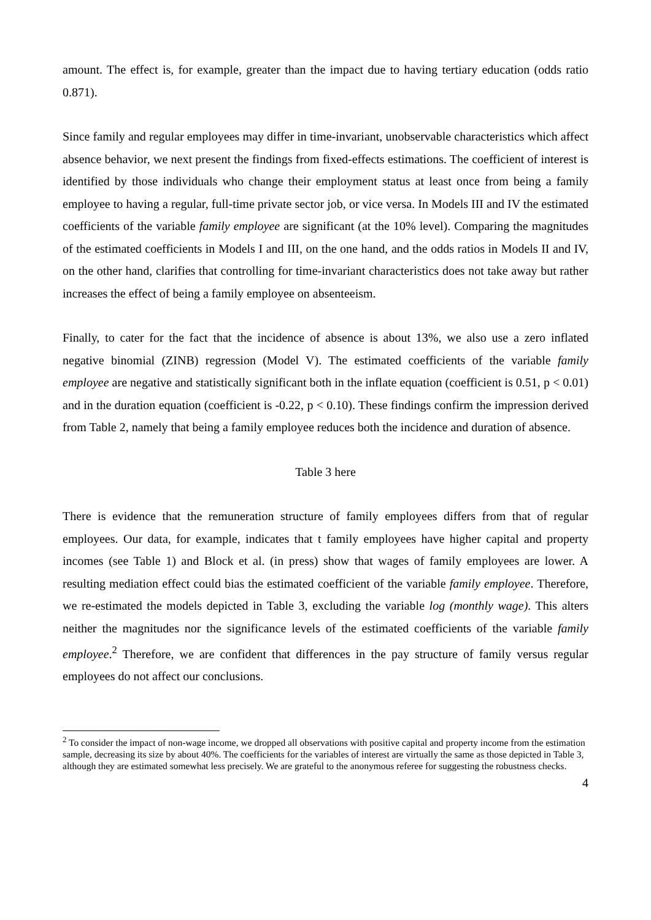amount. The effect is, for example, greater than the impact due to having tertiary education (odds ratio 0.871).
Since family and regular employees may differ in time-invariant, unobservable characteristics which affect absence behavior, we next present the findings from fixed-effects estimations. The coefficient of interest is identified by those individuals who change their employment status at least once from being a family employee to having a regular, full-time private sector job, or vice versa. In Models III and IV the estimated coefficients of the variable family employee are significant (at the 10% level). Comparing the magnitudes of the estimated coefficients in Models I and III, on the one hand, and the odds ratios in Models II and IV, on the other hand, clarifies that controlling for time-invariant characteristics does not take away but rather increases the effect of being a family employee on absenteeism.
Finally, to cater for the fact that the incidence of absence is about 13%, we also use a zero inflated negative binomial (ZINB) regression (Model V). The estimated coefficients of the variable family employee are negative and statistically significant both in the inflate equation (coefficient is 0.51, p < 0.01) and in the duration equation (coefficient is -0.22, p < 0.10). These findings confirm the impression derived from Table 2, namely that being a family employee reduces both the incidence and duration of absence.
Table 3 here
There is evidence that the remuneration structure of family employees differs from that of regular employees. Our data, for example, indicates that t family employees have higher capital and property incomes (see Table 1) and Block et al. (in press) show that wages of family employees are lower. A resulting mediation effect could bias the estimated coefficient of the variable family employee. Therefore, we re-estimated the models depicted in Table 3, excluding the variable log (monthly wage). This alters neither the magnitudes nor the significance levels of the estimated coefficients of the variable family employee.<sup>2</sup> Therefore, we are confident that differences in the pay structure of family versus regular employees do not affect our conclusions.
<sup>2</sup> To consider the impact of non-wage income, we dropped all observations with positive capital and property income from the estimation sample, decreasing its size by about 40%. The coefficients for the variables of interest are virtually the same as those depicted in Table 3, although they are estimated somewhat less precisely. We are grateful to the anonymous referee for suggesting the robustness checks.
4